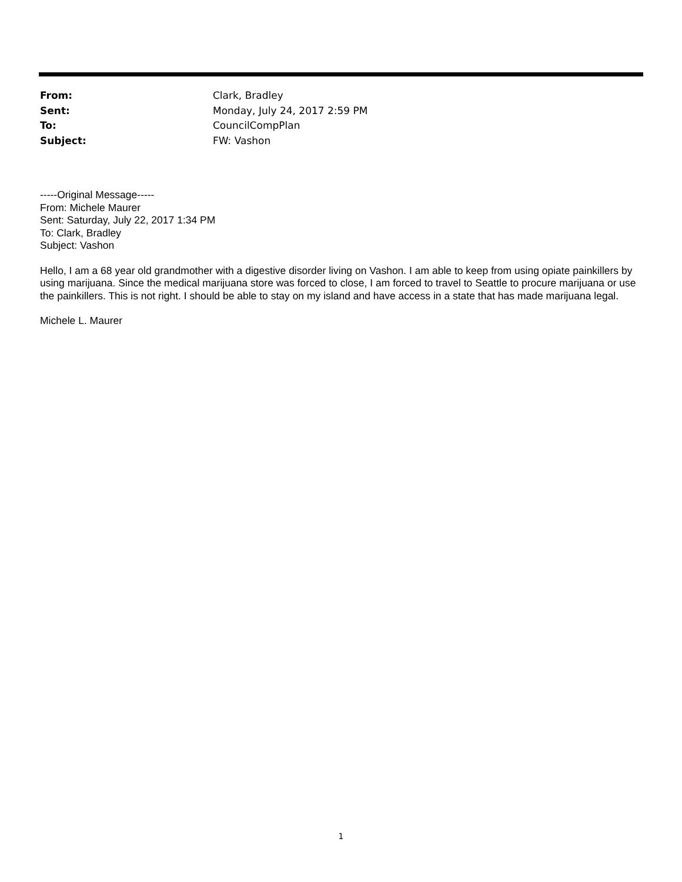From: Clark, Bradley
Sent: Monday, July 24, 2017 2:59 PM
To: CouncilCompPlan
Subject: FW: Vashon
-----Original Message-----
From: Michele Maurer
Sent: Saturday, July 22, 2017 1:34 PM
To: Clark, Bradley
Subject: Vashon
Hello, I am a 68 year old grandmother with a digestive disorder living on Vashon. I am able to keep from using opiate painkillers by using marijuana. Since the medical marijuana store was forced to close, I am forced to travel to Seattle to procure marijuana or use the painkillers. This is not right. I should be able to stay on my island and have access in a state that has made marijuana legal.
Michele L. Maurer
1